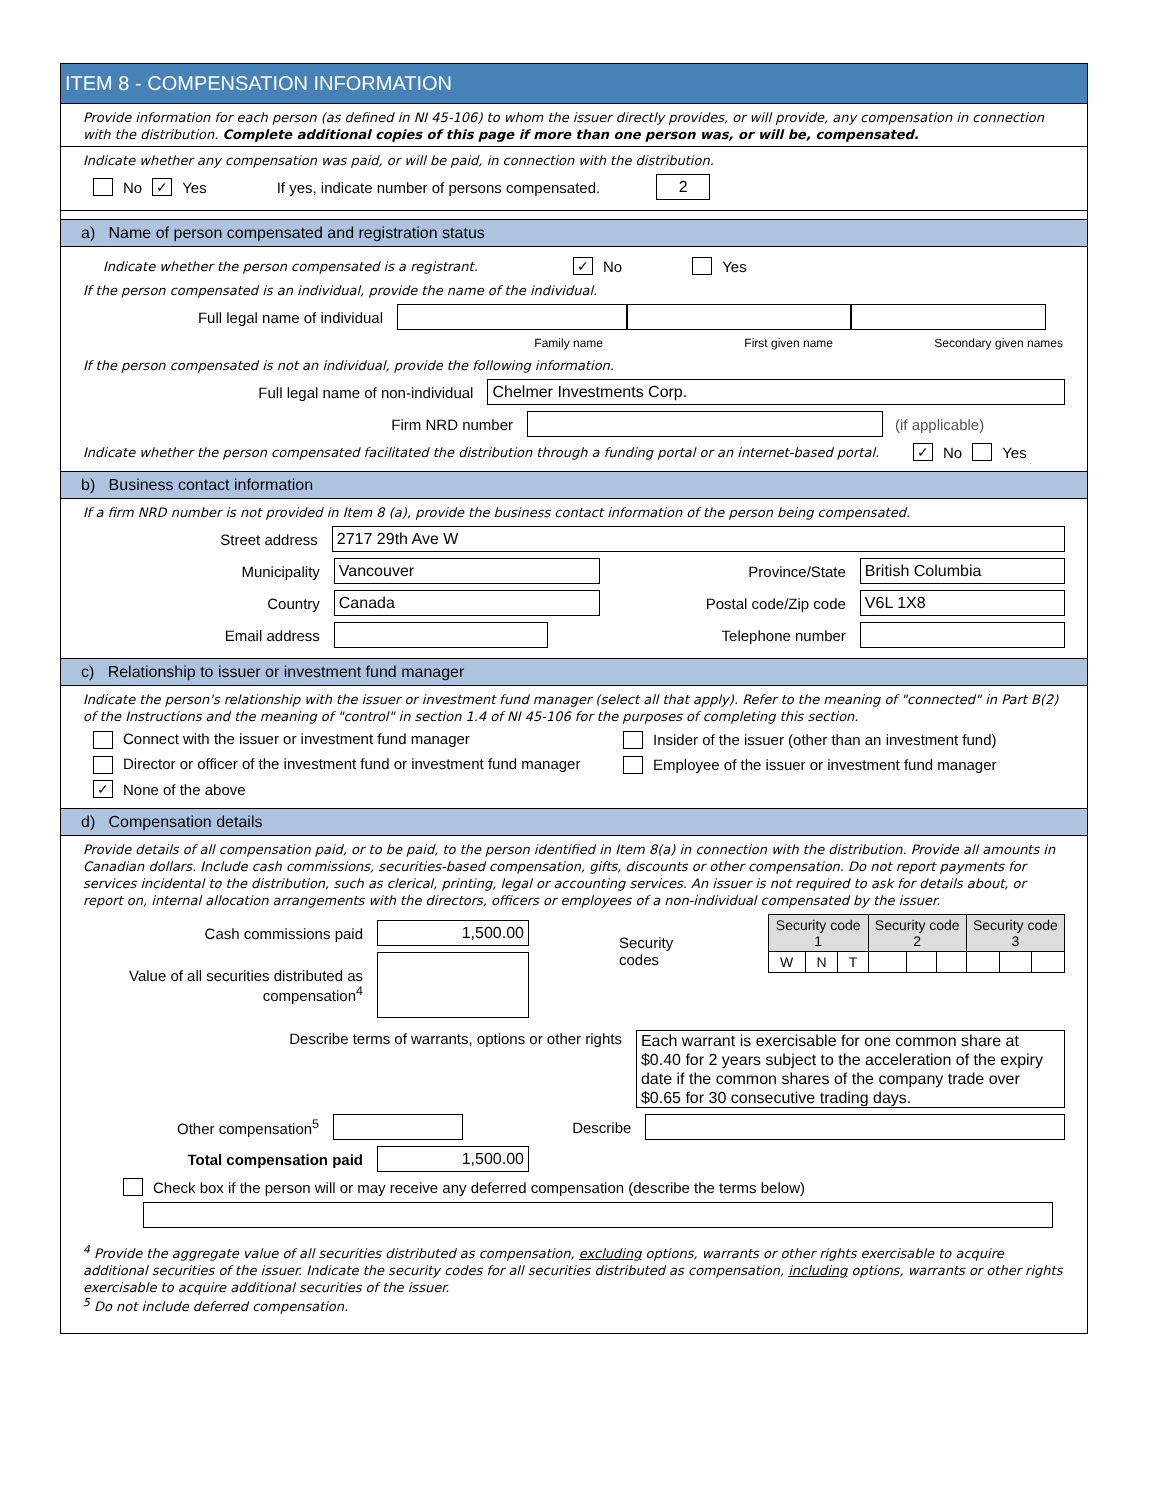ITEM 8 - COMPENSATION INFORMATION
Provide information for each person (as defined in NI 45-106) to whom the issuer directly provides, or will provide, any compensation in connection with the distribution. Complete additional copies of this page if more than one person was, or will be, compensated.
Indicate whether any compensation was paid, or will be paid, in connection with the distribution.
No ✓ Yes If yes, indicate number of persons compensated. 2
a) Name of person compensated and registration status
Indicate whether the person compensated is a registrant. ✓ No Yes
If the person compensated is an individual, provide the name of the individual.
Full legal name of individual
Family name First given name Secondary given names
If the person compensated is not an individual, provide the following information.
Full legal name of non-individual Chelmer Investments Corp.
Firm NRD number (if applicable)
Indicate whether the person compensated facilitated the distribution through a funding portal or an internet-based portal. ✓ No Yes
b) Business contact information
If a firm NRD number is not provided in Item 8 (a), provide the business contact information of the person being compensated.
Street address 2717 29th Ave W
Municipality Vancouver Province/State British Columbia
Country Canada Postal code/Zip code V6L 1X8
Email address Telephone number
c) Relationship to issuer or investment fund manager
Indicate the person's relationship with the issuer or investment fund manager (select all that apply). Refer to the meaning of "connected" in Part B(2) of the Instructions and the meaning of "control" in section 1.4 of NI 45-106 for the purposes of completing this section.
Connect with the issuer or investment fund manager Insider of the issuer (other than an investment fund)
Director or officer of the investment fund or investment fund manager Employee of the issuer or investment fund manager
✓ None of the above
d) Compensation details
Provide details of all compensation paid, or to be paid, to the person identified in Item 8(a) in connection with the distribution. Provide all amounts in Canadian dollars. Include cash commissions, securities-based compensation, gifts, discounts or other compensation. Do not report payments for services incidental to the distribution, such as clerical, printing, legal or accounting services. An issuer is not required to ask for details about, or report on, internal allocation arrangements with the directors, officers or employees of a non-individual compensated by the issuer.
Cash commissions paid 1,500.00
Value of all securities distributed as compensation<sup>4</sup>
Security codes
| Security code 1 | | | Security code 2 | | | Security code 3 | | |
| W | N | T | | | | | | |
Describe terms of warrants, options or other rights Each warrant is exercisable for one common share at $0.40 for 2 years subject to the acceleration of the expiry date if the common shares of the company trade over $0.65 for 30 consecutive trading days.
Other compensation<sup>5</sup> Describe
Total compensation paid 1,500.00
Check box if the person will or may receive any deferred compensation (describe the terms below)
<sup>4</sup> Provide the aggregate value of all securities distributed as compensation, excluding options, warrants or other rights exercisable to acquire additional securities of the issuer. Indicate the security codes for all securities distributed as compensation, including options, warrants or other rights exercisable to acquire additional securities of the issuer.
<sup>5</sup> Do not include deferred compensation.